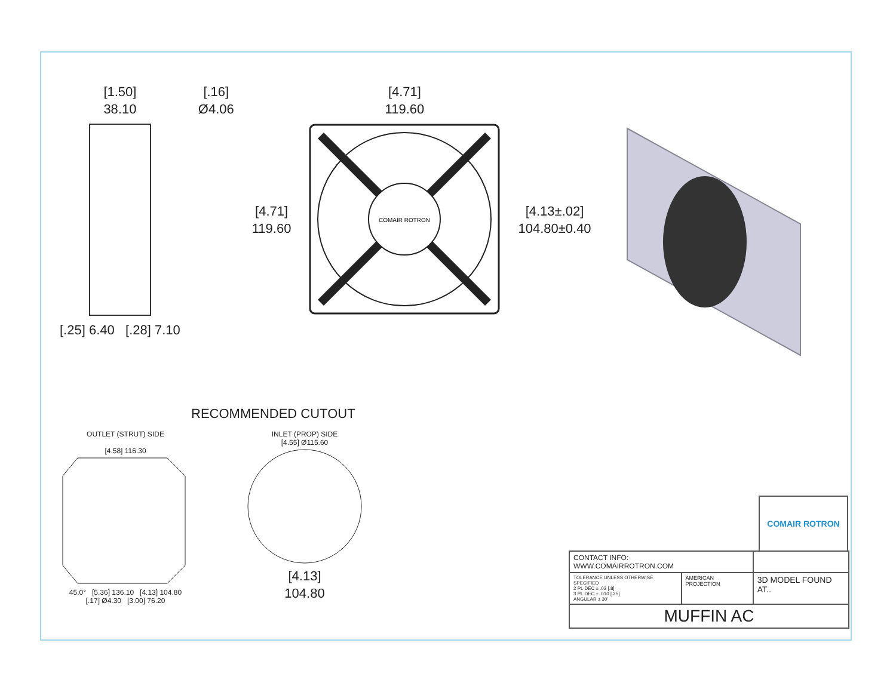[1.50]
38.10
[.25] 6.40 [.28] 7.10
[.16]
Ø4.06
[4.71]
119.60
[4.71]
119.60
COMAIR ROTRON
[4.13±.02]
104.80±0.40
RECOMMENDED CUTOUT
OUTLET (STRUT) SIDE
[4.58] 116.30
45.0° [5.36] 136.10 [4.13] 104.80
[.17] Ø4.30 [3.00] 76.20
INLET (PROP) SIDE
[4.55] Ø115.60
[4.13]
104.80
COMAIR ROTRON
| CONTACT INFO: WWW.COMAIRROTRON.COM | | |
| TOLERANCE UNLESS OTHERWISE SPECIFIED 2 PL DEC ± .03 [.8] 3 PL DEC ± .010 [.25] ANGULAR ± 30' | AMERICAN PROJECTION | 3D MODEL FOUND AT.. |
| MUFFIN AC | | |